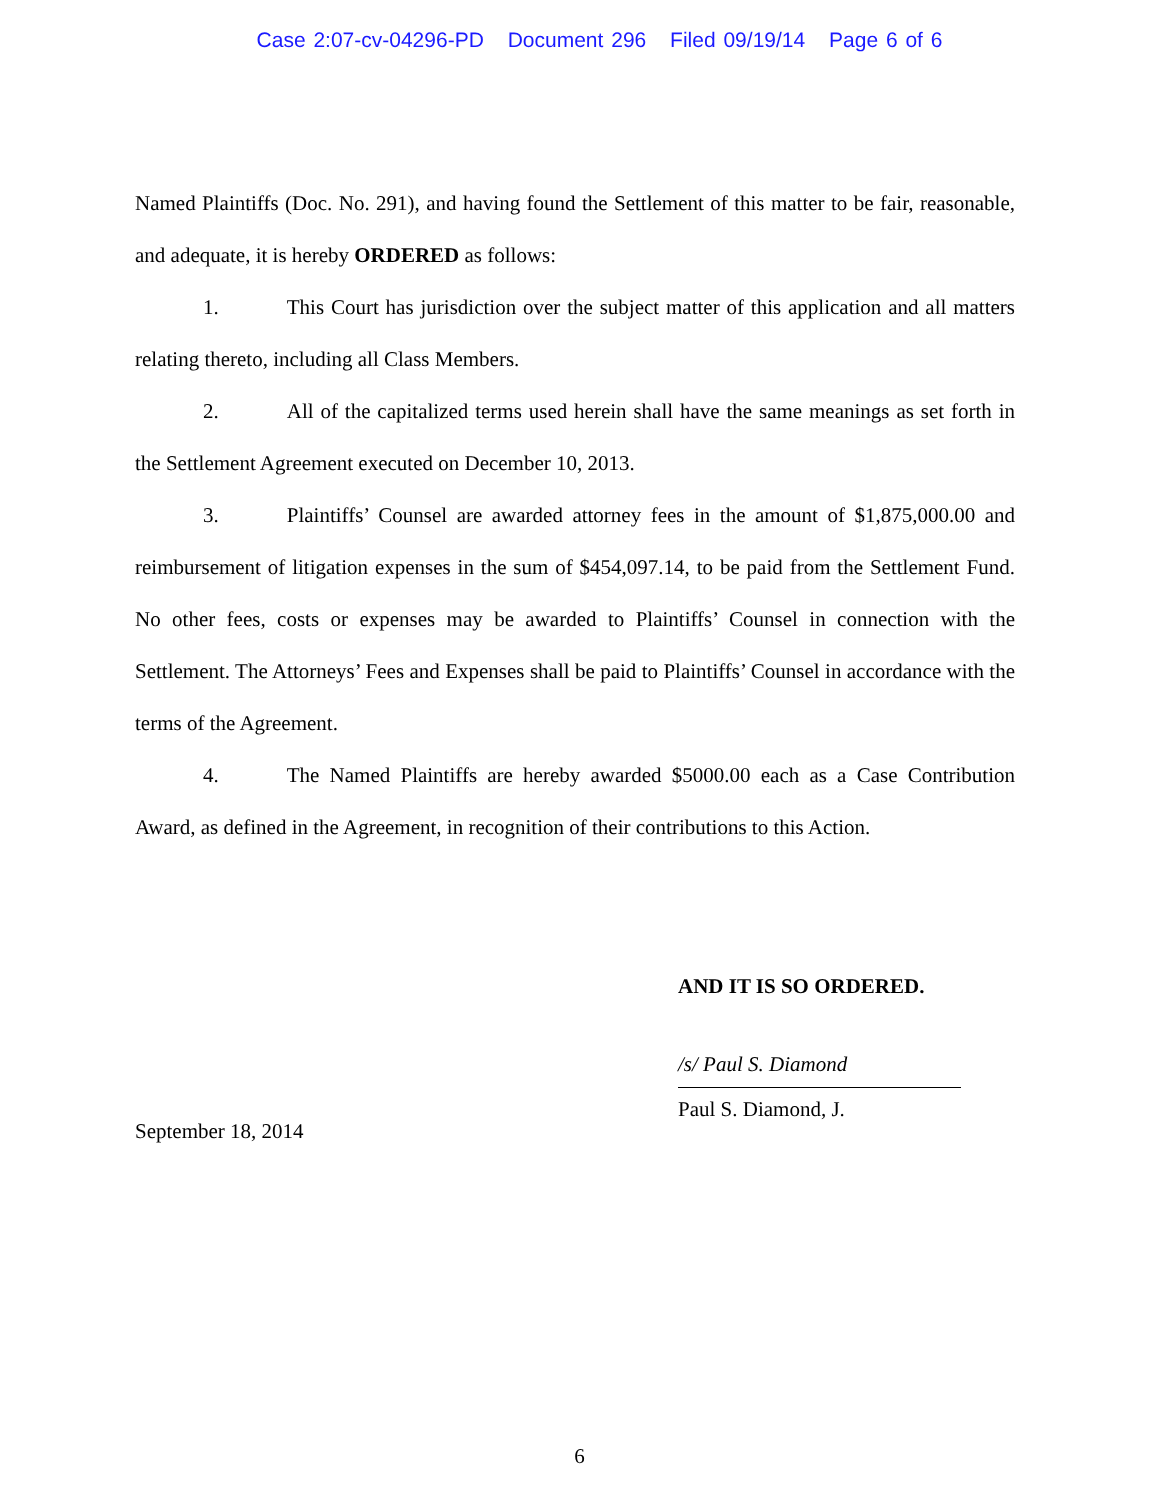Case 2:07-cv-04296-PD Document 296 Filed 09/19/14 Page 6 of 6
Named Plaintiffs (Doc. No. 291), and having found the Settlement of this matter to be fair, reasonable, and adequate, it is hereby ORDERED as follows:
1. This Court has jurisdiction over the subject matter of this application and all matters relating thereto, including all Class Members.
2. All of the capitalized terms used herein shall have the same meanings as set forth in the Settlement Agreement executed on December 10, 2013.
3. Plaintiffs’ Counsel are awarded attorney fees in the amount of $1,875,000.00 and reimbursement of litigation expenses in the sum of $454,097.14, to be paid from the Settlement Fund. No other fees, costs or expenses may be awarded to Plaintiffs’ Counsel in connection with the Settlement. The Attorneys’ Fees and Expenses shall be paid to Plaintiffs’ Counsel in accordance with the terms of the Agreement.
4. The Named Plaintiffs are hereby awarded $5000.00 each as a Case Contribution Award, as defined in the Agreement, in recognition of their contributions to this Action.
September 18, 2014
AND IT IS SO ORDERED.
/s/ Paul S. Diamond
Paul S. Diamond, J.
6